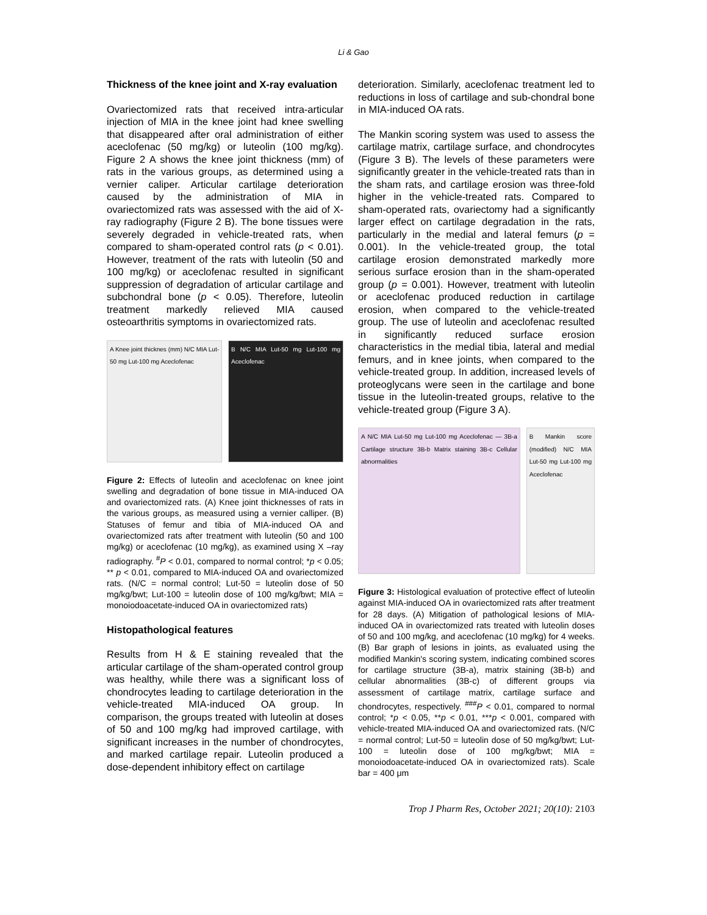Li & Gao
Thickness of the knee joint and X-ray evaluation
Ovariectomized rats that received intra-articular injection of MIA in the knee joint had knee swelling that disappeared after oral administration of either aceclofenac (50 mg/kg) or luteolin (100 mg/kg). Figure 2 A shows the knee joint thickness (mm) of rats in the various groups, as determined using a vernier caliper. Articular cartilage deterioration caused by the administration of MIA in ovariectomized rats was assessed with the aid of X-ray radiography (Figure 2 B). The bone tissues were severely degraded in vehicle-treated rats, when compared to sham-operated control rats (p < 0.01). However, treatment of the rats with luteolin (50 and 100 mg/kg) or aceclofenac resulted in significant suppression of degradation of articular cartilage and subchondral bone (p < 0.05). Therefore, luteolin treatment markedly relieved MIA caused osteoarthritis symptoms in ovariectomized rats.
A Knee joint thicknes (mm) N/C MIA Lut-50 mg Lut-100 mg Aceclofenac
B N/C MIA Lut-50 mg Lut-100 mg Aceclofenac
Figure 2: Effects of luteolin and aceclofenac on knee joint swelling and degradation of bone tissue in MIA-induced OA and ovariectomized rats. (A) Knee joint thicknesses of rats in the various groups, as measured using a vernier calliper. (B) Statuses of femur and tibia of MIA-induced OA and ovariectomized rats after treatment with luteolin (50 and 100 mg/kg) or aceclofenac (10 mg/kg), as examined using X –ray radiography. <sup>#</sup>P < 0.01, compared to normal control; *p < 0.05; ** p < 0.01, compared to MIA-induced OA and ovariectomized rats. (N/C = normal control; Lut-50 = luteolin dose of 50 mg/kg/bwt; Lut-100 = luteolin dose of 100 mg/kg/bwt; MIA = monoiodoacetate-induced OA in ovariectomized rats)
Histopathological features
Results from H & E staining revealed that the articular cartilage of the sham-operated control group was healthy, while there was a significant loss of chondrocytes leading to cartilage deterioration in the vehicle-treated MIA-induced OA group. In comparison, the groups treated with luteolin at doses of 50 and 100 mg/kg had improved cartilage, with significant increases in the number of chondrocytes, and marked cartilage repair. Luteolin produced a dose-dependent inhibitory effect on cartilage
deterioration. Similarly, aceclofenac treatment led to reductions in loss of cartilage and sub-chondral bone in MIA-induced OA rats.
The Mankin scoring system was used to assess the cartilage matrix, cartilage surface, and chondrocytes (Figure 3 B). The levels of these parameters were significantly greater in the vehicle-treated rats than in the sham rats, and cartilage erosion was three-fold higher in the vehicle-treated rats. Compared to sham-operated rats, ovariectomy had a significantly larger effect on cartilage degradation in the rats, particularly in the medial and lateral femurs (p = 0.001). In the vehicle-treated group, the total cartilage erosion demonstrated markedly more serious surface erosion than in the sham-operated group (p = 0.001). However, treatment with luteolin or aceclofenac produced reduction in cartilage erosion, when compared to the vehicle-treated group. The use of luteolin and aceclofenac resulted in significantly reduced surface erosion characteristics in the medial tibia, lateral and medial femurs, and in knee joints, when compared to the vehicle-treated group. In addition, increased levels of proteoglycans were seen in the cartilage and bone tissue in the luteolin-treated groups, relative to the vehicle-treated group (Figure 3 A).
A N/C MIA Lut-50 mg Lut-100 mg Aceclofenac — 3B-a Cartilage structure 3B-b Matrix staining 3B-c Cellular abnormalities
B Mankin score (modified) N/C MIA Lut-50 mg Lut-100 mg Aceclofenac
Figure 3: Histological evaluation of protective effect of luteolin against MIA-induced OA in ovariectomized rats after treatment for 28 days. (A) Mitigation of pathological lesions of MIA-induced OA in ovariectomized rats treated with luteolin doses of 50 and 100 mg/kg, and aceclofenac (10 mg/kg) for 4 weeks. (B) Bar graph of lesions in joints, as evaluated using the modified Mankin's scoring system, indicating combined scores for cartilage structure (3B-a), matrix staining (3B-b) and cellular abnormalities (3B-c) of different groups via assessment of cartilage matrix, cartilage surface and chondrocytes, respectively. <sup>###</sup>P < 0.01, compared to normal control; *p < 0.05, **p < 0.01, ***p < 0.001, compared with vehicle-treated MIA-induced OA and ovariectomized rats. (N/C = normal control; Lut-50 = luteolin dose of 50 mg/kg/bwt; Lut-100 = luteolin dose of 100 mg/kg/bwt; MIA = monoiodoacetate-induced OA in ovariectomized rats). Scale bar = 400 μm
Trop J Pharm Res, October 2021; 20(10): 2103